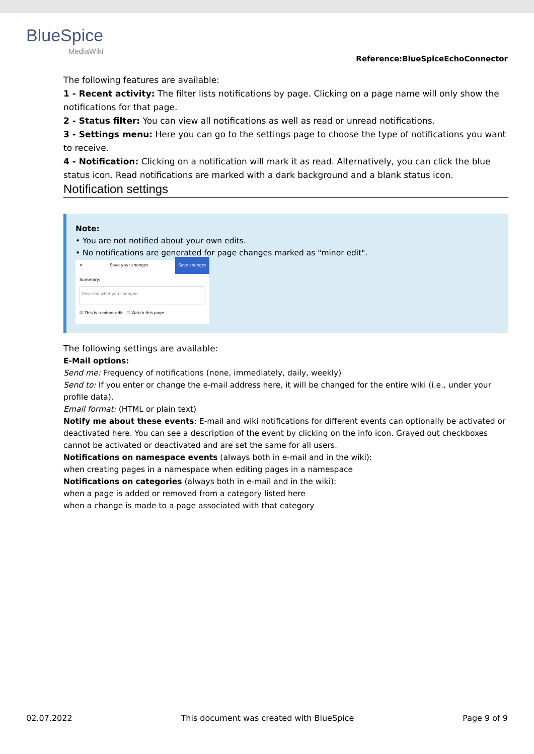BlueSpice
MediaWiki
Reference:BlueSpiceEchoConnector
The following features are available:
1 - Recent activity: The filter lists notifications by page. Clicking on a page name will only show the notifications for that page.
2 - Status filter: You can view all notifications as well as read or unread notifications.
3 - Settings menu: Here you can go to the settings page to choose the type of notifications you want to receive.
4 - Notification: Clicking on a notification will mark it as read. Alternatively, you can click the blue status icon. Read notifications are marked with a dark background and a blank status icon.
Notification settings
Note:
• You are not notified about your own edits.
• No notifications are generated for page changes marked as "minor edit".
✕ Save your changes Save changes
Summary:
Describe what you changed
☑ This is a minor edit ☐ Watch this page
The following settings are available:
E-Mail options:
Send me: Frequency of notifications (none, immediately, daily, weekly)
Send to: If you enter or change the e-mail address here, it will be changed for the entire wiki (i.e., under your profile data).
Email format: (HTML or plain text)
Notify me about these events: E-mail and wiki notifications for different events can optionally be activated or deactivated here. You can see a description of the event by clicking on the info icon. Grayed out checkboxes cannot be activated or deactivated and are set the same for all users.
Notifications on namespace events (always both in e-mail and in the wiki):
when creating pages in a namespace when editing pages in a namespace
Notifications on categories (always both in e-mail and in the wiki):
when a page is added or removed from a category listed here
when a change is made to a page associated with that category
02.07.2022 This document was created with BlueSpice Page 9 of 9